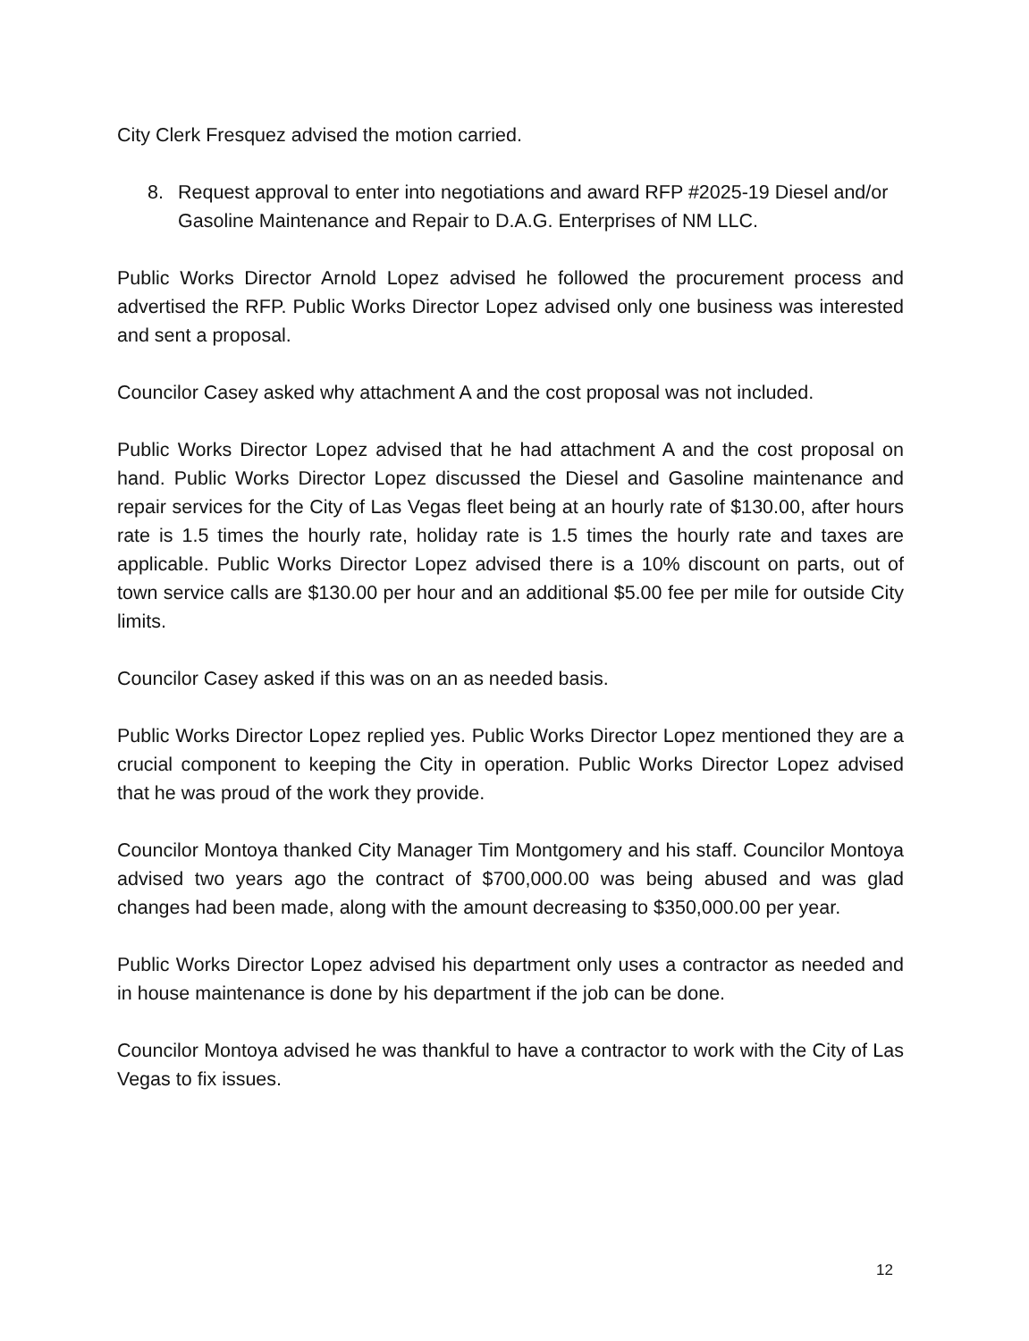City Clerk Fresquez advised the motion carried.
8. Request approval to enter into negotiations and award RFP #2025-19 Diesel and/or Gasoline Maintenance and Repair to D.A.G. Enterprises of NM LLC.
Public Works Director Arnold Lopez advised he followed the procurement process and advertised the RFP. Public Works Director Lopez advised only one business was interested and sent a proposal.
Councilor Casey asked why attachment A and the cost proposal was not included.
Public Works Director Lopez advised that he had attachment A and the cost proposal on hand. Public Works Director Lopez discussed the Diesel and Gasoline maintenance and repair services for the City of Las Vegas fleet being at an hourly rate of $130.00, after hours rate is 1.5 times the hourly rate, holiday rate is 1.5 times the hourly rate and taxes are applicable. Public Works Director Lopez advised there is a 10% discount on parts, out of town service calls are $130.00 per hour and an additional $5.00 fee per mile for outside City limits.
Councilor Casey asked if this was on an as needed basis.
Public Works Director Lopez replied yes. Public Works Director Lopez mentioned they are a crucial component to keeping the City in operation. Public Works Director Lopez advised that he was proud of the work they provide.
Councilor Montoya thanked City Manager Tim Montgomery and his staff. Councilor Montoya advised two years ago the contract of $700,000.00 was being abused and was glad changes had been made, along with the amount decreasing to $350,000.00 per year.
Public Works Director Lopez advised his department only uses a contractor as needed and in house maintenance is done by his department if the job can be done.
Councilor Montoya advised he was thankful to have a contractor to work with the City of Las Vegas to fix issues.
12